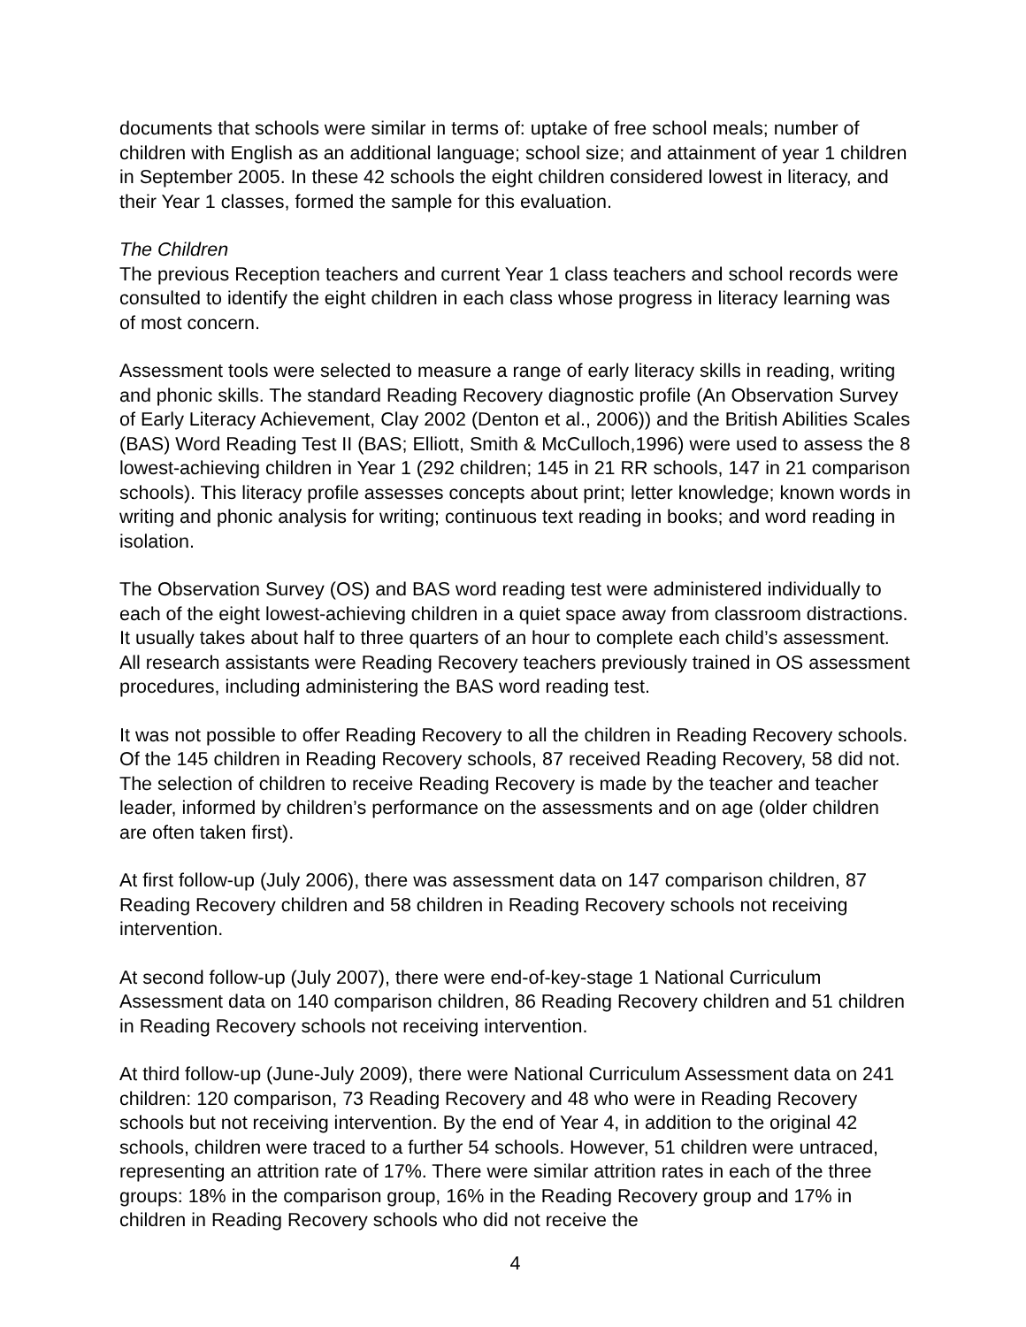documents that schools were similar in terms of: uptake of free school meals; number of children with English as an additional language; school size; and attainment of year 1 children in September 2005. In these 42 schools the eight children considered lowest in literacy, and their Year 1 classes, formed the sample for this evaluation.
The Children
The previous Reception teachers and current Year 1 class teachers and school records were consulted to identify the eight children in each class whose progress in literacy learning was of most concern.
Assessment tools were selected to measure a range of early literacy skills in reading, writing and phonic skills. The standard Reading Recovery diagnostic profile (An Observation Survey of Early Literacy Achievement, Clay 2002 (Denton et al., 2006)) and the British Abilities Scales (BAS) Word Reading Test II (BAS; Elliott, Smith & McCulloch,1996) were used to assess the 8 lowest-achieving children in Year 1 (292 children; 145 in 21 RR schools, 147 in 21 comparison schools). This literacy profile assesses concepts about print; letter knowledge; known words in writing and phonic analysis for writing; continuous text reading in books; and word reading in isolation.
The Observation Survey (OS) and BAS word reading test were administered individually to each of the eight lowest-achieving children in a quiet space away from classroom distractions. It usually takes about half to three quarters of an hour to complete each child’s assessment. All research assistants were Reading Recovery teachers previously trained in OS assessment procedures, including administering the BAS word reading test.
It was not possible to offer Reading Recovery to all the children in Reading Recovery schools. Of the 145 children in Reading Recovery schools, 87 received Reading Recovery, 58 did not. The selection of children to receive Reading Recovery is made by the teacher and teacher leader, informed by children’s performance on the assessments and on age (older children are often taken first).
At first follow-up (July 2006), there was assessment data on 147 comparison children, 87 Reading Recovery children and 58 children in Reading Recovery schools not receiving intervention.
At second follow-up (July 2007), there were end-of-key-stage 1 National Curriculum Assessment data on 140 comparison children, 86 Reading Recovery children and 51 children in Reading Recovery schools not receiving intervention.
At third follow-up (June-July 2009), there were National Curriculum Assessment data on 241 children: 120 comparison, 73 Reading Recovery and 48 who were in Reading Recovery schools but not receiving intervention. By the end of Year 4, in addition to the original 42 schools, children were traced to a further 54 schools. However, 51 children were untraced, representing an attrition rate of 17%. There were similar attrition rates in each of the three groups: 18% in the comparison group, 16% in the Reading Recovery group and 17% in children in Reading Recovery schools who did not receive the
4